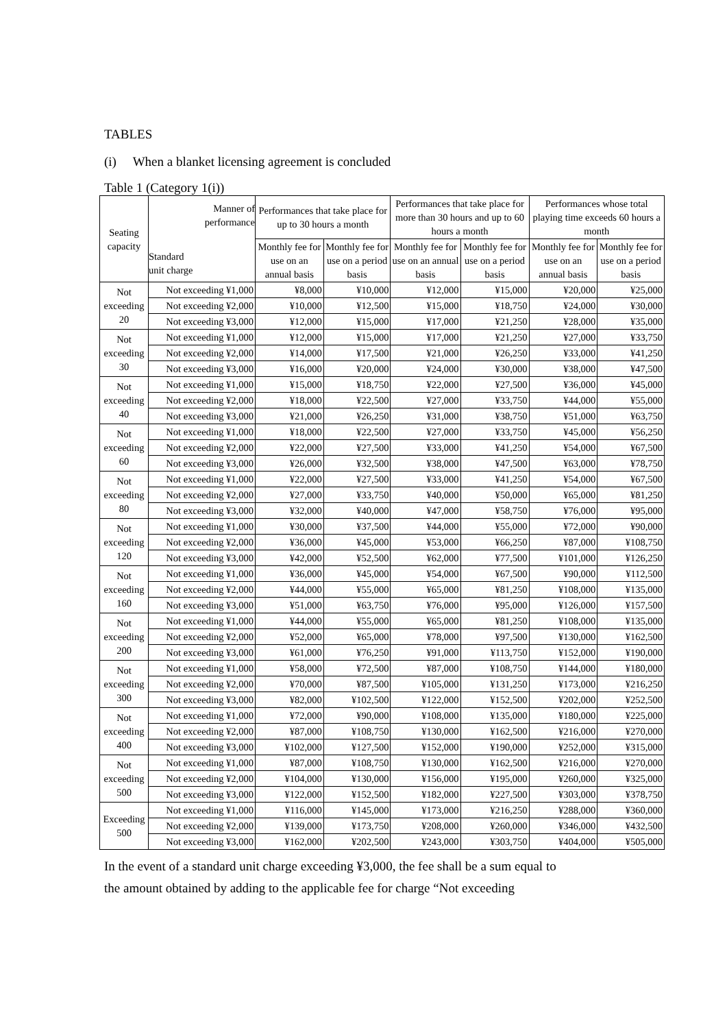TABLES
(i) When a blanket licensing agreement is concluded
Table 1 (Category 1(i))
| Seating capacity | Manner of performance Standard unit charge | Performances that take place for up to 30 hours a month | | Performances that take place for more than 30 hours and up to 60 hours a month | | Performances whose total playing time exceeds 60 hours a month | |
| --- | --- | --- | --- | --- | --- | --- | --- |
| | | Monthly fee for use on an annual basis | Monthly fee for use on a period basis | Monthly fee for use on an annual basis | Monthly fee for use on a period basis | Monthly fee for use on an annual basis | Monthly fee for use on a period basis |
| Not exceeding 20 | Not exceeding ¥1,000 | ¥8,000 | ¥10,000 | ¥12,000 | ¥15,000 | ¥20,000 | ¥25,000 |
| | Not exceeding ¥2,000 | ¥10,000 | ¥12,500 | ¥15,000 | ¥18,750 | ¥24,000 | ¥30,000 |
| | Not exceeding ¥3,000 | ¥12,000 | ¥15,000 | ¥17,000 | ¥21,250 | ¥28,000 | ¥35,000 |
| Not exceeding 30 | Not exceeding ¥1,000 | ¥12,000 | ¥15,000 | ¥17,000 | ¥21,250 | ¥27,000 | ¥33,750 |
| | Not exceeding ¥2,000 | ¥14,000 | ¥17,500 | ¥21,000 | ¥26,250 | ¥33,000 | ¥41,250 |
| | Not exceeding ¥3,000 | ¥16,000 | ¥20,000 | ¥24,000 | ¥30,000 | ¥38,000 | ¥47,500 |
| Not exceeding 40 | Not exceeding ¥1,000 | ¥15,000 | ¥18,750 | ¥22,000 | ¥27,500 | ¥36,000 | ¥45,000 |
| | Not exceeding ¥2,000 | ¥18,000 | ¥22,500 | ¥27,000 | ¥33,750 | ¥44,000 | ¥55,000 |
| | Not exceeding ¥3,000 | ¥21,000 | ¥26,250 | ¥31,000 | ¥38,750 | ¥51,000 | ¥63,750 |
| Not exceeding 60 | Not exceeding ¥1,000 | ¥18,000 | ¥22,500 | ¥27,000 | ¥33,750 | ¥45,000 | ¥56,250 |
| | Not exceeding ¥2,000 | ¥22,000 | ¥27,500 | ¥33,000 | ¥41,250 | ¥54,000 | ¥67,500 |
| | Not exceeding ¥3,000 | ¥26,000 | ¥32,500 | ¥38,000 | ¥47,500 | ¥63,000 | ¥78,750 |
| Not exceeding 80 | Not exceeding ¥1,000 | ¥22,000 | ¥27,500 | ¥33,000 | ¥41,250 | ¥54,000 | ¥67,500 |
| | Not exceeding ¥2,000 | ¥27,000 | ¥33,750 | ¥40,000 | ¥50,000 | ¥65,000 | ¥81,250 |
| | Not exceeding ¥3,000 | ¥32,000 | ¥40,000 | ¥47,000 | ¥58,750 | ¥76,000 | ¥95,000 |
| Not exceeding 120 | Not exceeding ¥1,000 | ¥30,000 | ¥37,500 | ¥44,000 | ¥55,000 | ¥72,000 | ¥90,000 |
| | Not exceeding ¥2,000 | ¥36,000 | ¥45,000 | ¥53,000 | ¥66,250 | ¥87,000 | ¥108,750 |
| | Not exceeding ¥3,000 | ¥42,000 | ¥52,500 | ¥62,000 | ¥77,500 | ¥101,000 | ¥126,250 |
| Not exceeding 160 | Not exceeding ¥1,000 | ¥36,000 | ¥45,000 | ¥54,000 | ¥67,500 | ¥90,000 | ¥112,500 |
| | Not exceeding ¥2,000 | ¥44,000 | ¥55,000 | ¥65,000 | ¥81,250 | ¥108,000 | ¥135,000 |
| | Not exceeding ¥3,000 | ¥51,000 | ¥63,750 | ¥76,000 | ¥95,000 | ¥126,000 | ¥157,500 |
| Not exceeding 200 | Not exceeding ¥1,000 | ¥44,000 | ¥55,000 | ¥65,000 | ¥81,250 | ¥108,000 | ¥135,000 |
| | Not exceeding ¥2,000 | ¥52,000 | ¥65,000 | ¥78,000 | ¥97,500 | ¥130,000 | ¥162,500 |
| | Not exceeding ¥3,000 | ¥61,000 | ¥76,250 | ¥91,000 | ¥113,750 | ¥152,000 | ¥190,000 |
| Not exceeding 300 | Not exceeding ¥1,000 | ¥58,000 | ¥72,500 | ¥87,000 | ¥108,750 | ¥144,000 | ¥180,000 |
| | Not exceeding ¥2,000 | ¥70,000 | ¥87,500 | ¥105,000 | ¥131,250 | ¥173,000 | ¥216,250 |
| | Not exceeding ¥3,000 | ¥82,000 | ¥102,500 | ¥122,000 | ¥152,500 | ¥202,000 | ¥252,500 |
| Not exceeding 400 | Not exceeding ¥1,000 | ¥72,000 | ¥90,000 | ¥108,000 | ¥135,000 | ¥180,000 | ¥225,000 |
| | Not exceeding ¥2,000 | ¥87,000 | ¥108,750 | ¥130,000 | ¥162,500 | ¥216,000 | ¥270,000 |
| | Not exceeding ¥3,000 | ¥102,000 | ¥127,500 | ¥152,000 | ¥190,000 | ¥252,000 | ¥315,000 |
| Not exceeding 500 | Not exceeding ¥1,000 | ¥87,000 | ¥108,750 | ¥130,000 | ¥162,500 | ¥216,000 | ¥270,000 |
| | Not exceeding ¥2,000 | ¥104,000 | ¥130,000 | ¥156,000 | ¥195,000 | ¥260,000 | ¥325,000 |
| | Not exceeding ¥3,000 | ¥122,000 | ¥152,500 | ¥182,000 | ¥227,500 | ¥303,000 | ¥378,750 |
| Exceeding 500 | Not exceeding ¥1,000 | ¥116,000 | ¥145,000 | ¥173,000 | ¥216,250 | ¥288,000 | ¥360,000 |
| | Not exceeding ¥2,000 | ¥139,000 | ¥173,750 | ¥208,000 | ¥260,000 | ¥346,000 | ¥432,500 |
| | Not exceeding ¥3,000 | ¥162,000 | ¥202,500 | ¥243,000 | ¥303,750 | ¥404,000 | ¥505,000 |
In the event of a standard unit charge exceeding ¥3,000, the fee shall be a sum equal to
the amount obtained by adding to the applicable fee for charge “Not exceeding